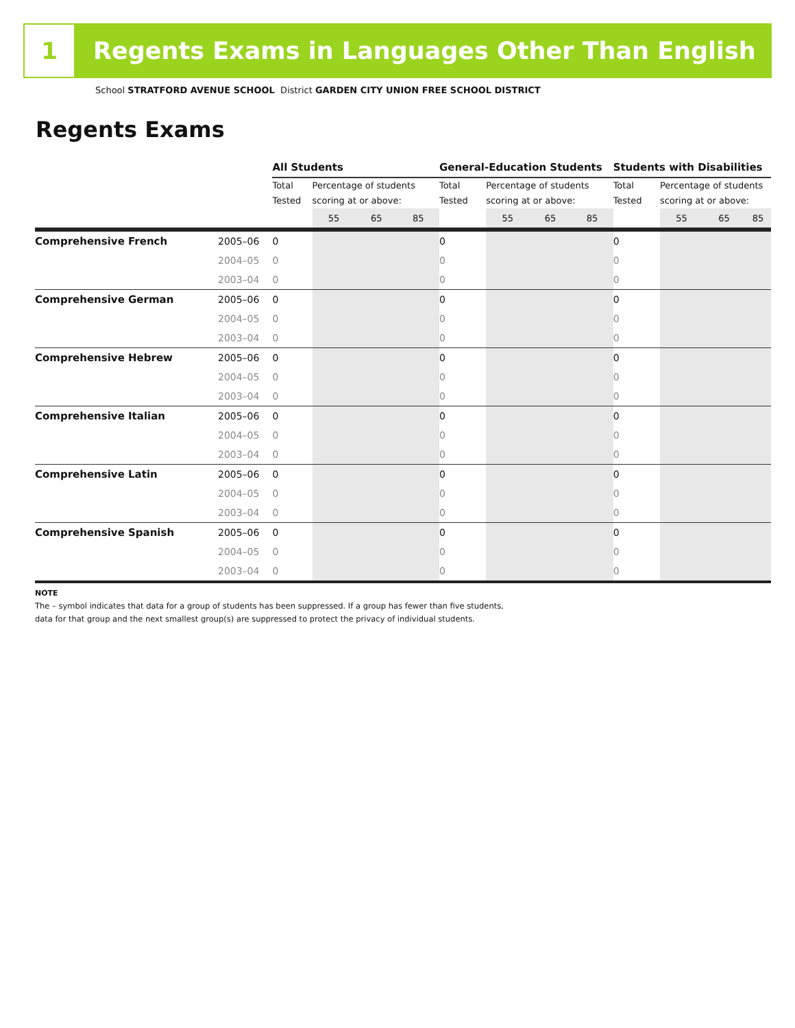1
Regents Exams in Languages Other Than English
School STRATFORD AVENUE SCHOOL District GARDEN CITY UNION FREE SCHOOL DISTRICT
Regents Exams
| | | All Students | | | | General-Education Students | | | | Students with Disabilities | | | |
| --- | --- | --- | --- | --- | --- | --- | --- | --- | --- | --- | --- | --- | --- |
| | | Total Tested | Percentage of students scoring at or above: | | | Total Tested | Percentage of students scoring at or above: | | | Total Tested | Percentage of students scoring at or above: | | |
| | | | 55 | 65 | 85 | | 55 | 65 | 85 | | 55 | 65 | 85 |
| Comprehensive French | 2005–06 | 0 | | | | 0 | | | | 0 | | | |
| | 2004–05 | 0 | | | | 0 | | | | 0 | | | |
| | 2003–04 | 0 | | | | 0 | | | | 0 | | | |
| Comprehensive German | 2005–06 | 0 | | | | 0 | | | | 0 | | | |
| | 2004–05 | 0 | | | | 0 | | | | 0 | | | |
| | 2003–04 | 0 | | | | 0 | | | | 0 | | | |
| Comprehensive Hebrew | 2005–06 | 0 | | | | 0 | | | | 0 | | | |
| | 2004–05 | 0 | | | | 0 | | | | 0 | | | |
| | 2003–04 | 0 | | | | 0 | | | | 0 | | | |
| Comprehensive Italian | 2005–06 | 0 | | | | 0 | | | | 0 | | | |
| | 2004–05 | 0 | | | | 0 | | | | 0 | | | |
| | 2003–04 | 0 | | | | 0 | | | | 0 | | | |
| Comprehensive Latin | 2005–06 | 0 | | | | 0 | | | | 0 | | | |
| | 2004–05 | 0 | | | | 0 | | | | 0 | | | |
| | 2003–04 | 0 | | | | 0 | | | | 0 | | | |
| Comprehensive Spanish | 2005–06 | 0 | | | | 0 | | | | 0 | | | |
| | 2004–05 | 0 | | | | 0 | | | | 0 | | | |
| | 2003–04 | 0 | | | | 0 | | | | 0 | | | |
NOTE
The – symbol indicates that data for a group of students has been suppressed. If a group has fewer than five students,
data for that group and the next smallest group(s) are suppressed to protect the privacy of individual students.